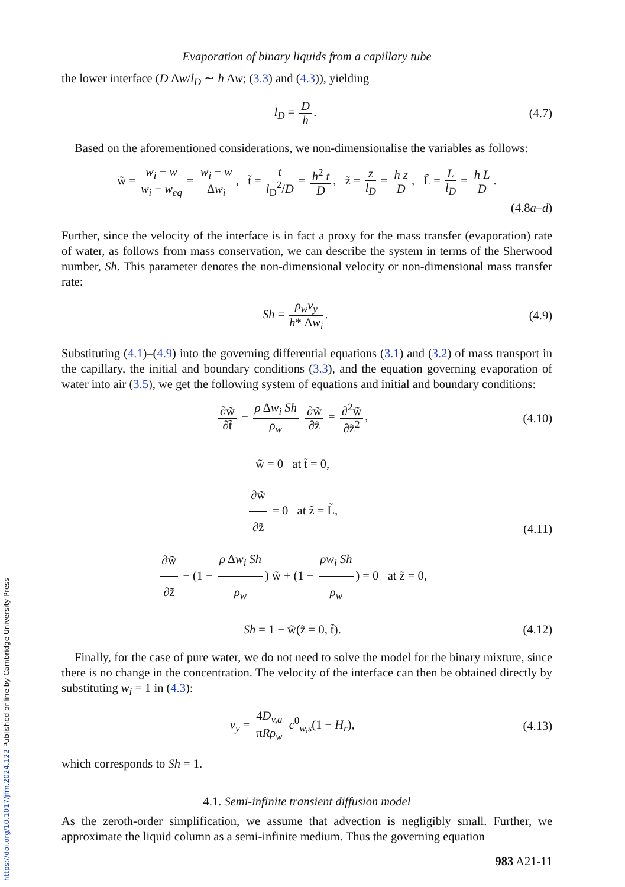Evaporation of binary liquids from a capillary tube
the lower interface (D Δw/l<sub>D</sub> ∼ h Δw; (3.3) and (4.3)), yielding
l<sub>D</sub> = D h. (4.7)
Based on the aforementioned considerations, we non-dimensionalise the variables as follows:
w̃ = w<sub>i</sub> − w w<sub>i</sub> − w<sub>eq</sub> = w<sub>i</sub> − w Δw<sub>i</sub>, t̃ = t l<sub>D</sub><sup>2</sup>/D = h<sup>2</sup> t D, z̃ = z l<sub>D</sub> = h z D, L̃ = L l<sub>D</sub> = h L D.
(4.8a–d)
Further, since the velocity of the interface is in fact a proxy for the mass transfer (evaporation) rate of water, as follows from mass conservation, we can describe the system in terms of the Sherwood number, Sh. This parameter denotes the non-dimensional velocity or non-dimensional mass transfer rate:
Sh = ρ<sub>w</sub>v<sub>y</sub> h* Δw<sub>i</sub>. (4.9)
Substituting (4.1)–(4.9) into the governing differential equations (3.1) and (3.2) of mass transport in the capillary, the initial and boundary conditions (3.3), and the equation governing evaporation of water into air (3.5), we get the following system of equations and initial and boundary conditions:
∂w̃ ∂t̃ − ρ Δw<sub>i</sub> Sh ρ<sub>w</sub> ∂w̃ ∂z̃ = ∂<sup>2</sup>w̃ ∂z̃<sup>2</sup>,
(4.10)
w̃ = 0 at t̃ = 0,
∂w̃ ∂z̃ = 0 at z̃ = L̃,
∂w̃ ∂z̃ − (1 − ρ Δw<sub>i</sub> Sh ρ<sub>w</sub>) w̃ + (1 − ρw<sub>i</sub> Sh ρ<sub>w</sub>) = 0 at z̃ = 0,
(4.11)
Sh = 1 − w̃(z̃ = 0, t̃). (4.12)
Finally, for the case of pure water, we do not need to solve the model for the binary mixture, since there is no change in the concentration. The velocity of the interface can then be obtained directly by substituting w<sub>i</sub> = 1 in (4.3):
v<sub>y</sub> = 4D<sub>v,a</sub> πRρ<sub>w</sub> c<sup>0</sup><sub>w,s</sub>(1 − H<sub>r</sub>), (4.13)
which corresponds to Sh = 1.
4.1. Semi-infinite transient diffusion model
As the zeroth-order simplification, we assume that advection is negligibly small. Further, we approximate the liquid column as a semi-infinite medium. Thus the governing equation
983 A21-11
https://doi.org/10.1017/jfm.2024.122 Published online by Cambridge University Press